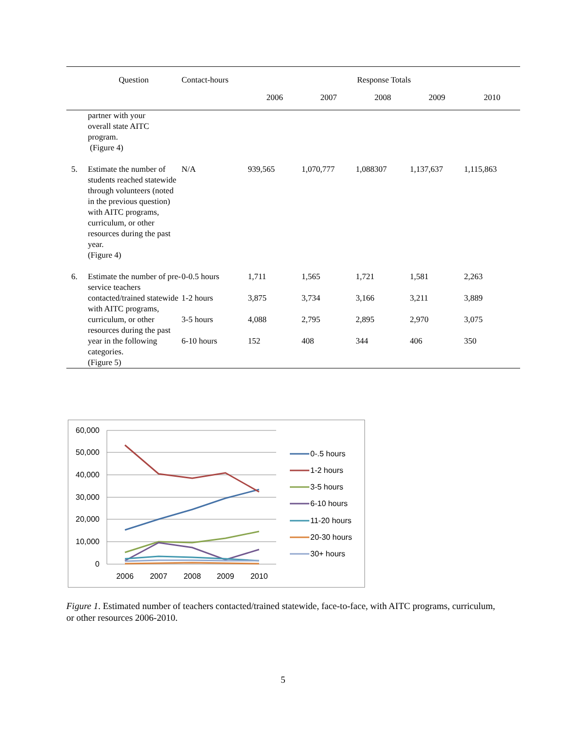| | Question | Contact-hours | Response Totals | | | | |
| --- | --- | --- | --- | --- | --- | --- | --- |
| | | | 2006 | 2007 | 2008 | 2009 | 2010 |
| | partner with your overall state AITC program. (Figure 4) | | | | | | |
| 5. | Estimate the number of students reached statewide through volunteers (noted in the previous question) with AITC programs, curriculum, or other resources during the past year. (Figure 4) | N/A | 939,565 | 1,070,777 | 1,088307 | 1,137,637 | 1,115,863 |
| 6. | Estimate the number of pre-service teachers contacted/trained statewide with AITC programs, curriculum, or other resources during the past year in the following categories. (Figure 5) | 0-0.5 hours 1-2 hours 3-5 hours 6-10 hours | 1,711 3,875 4,088 152 | 1,565 3,734 2,795 408 | 1,721 3,166 2,895 344 | 1,581 3,211 2,970 406 | 2,263 3,889 3,075 350 |
60,000
50,000
40,000
30,000
20,000
10,000
0
2006
2007
2008
2009
2010
0-.5 hours
1-2 hours
3-5 hours
6-10 hours
11-20 hours
20-30 hours
30+ hours
Figure 1. Estimated number of teachers contacted/trained statewide, face-to-face, with AITC programs, curriculum, or other resources 2006-2010.
5